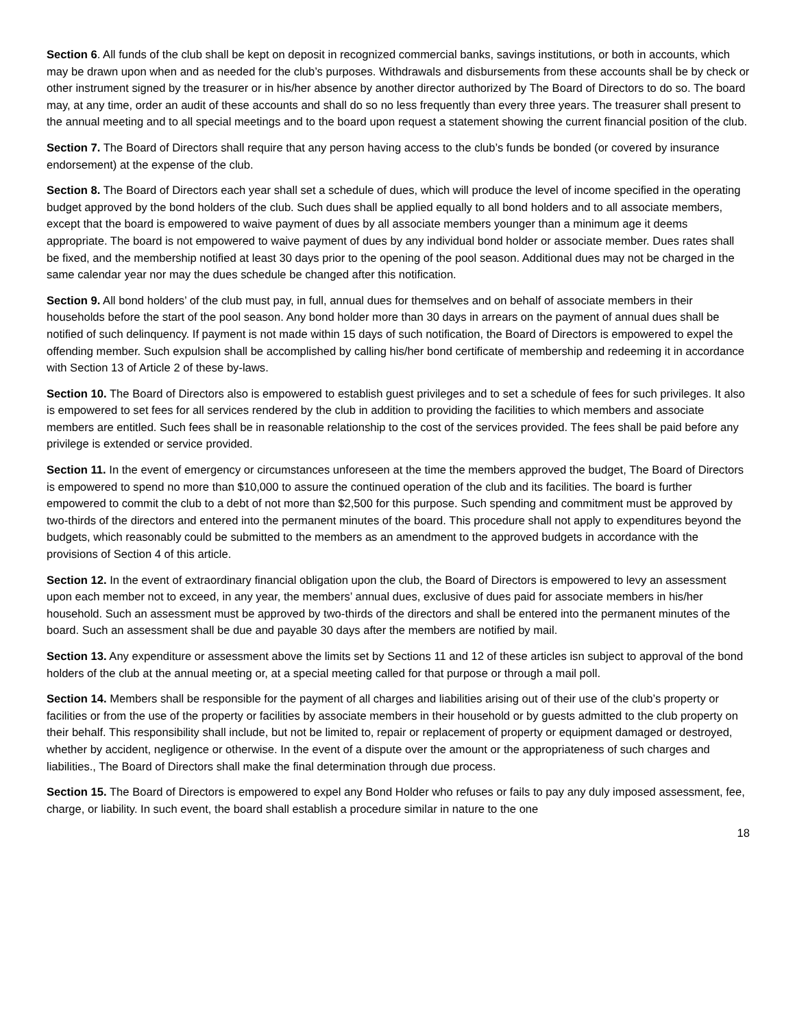Section 6. All funds of the club shall be kept on deposit in recognized commercial banks, savings institutions, or both in accounts, which may be drawn upon when and as needed for the club’s purposes. Withdrawals and disbursements from these accounts shall be by check or other instrument signed by the treasurer or in his/her absence by another director authorized by The Board of Directors to do so. The board may, at any time, order an audit of these accounts and shall do so no less frequently than every three years. The treasurer shall present to the annual meeting and to all special meetings and to the board upon request a statement showing the current financial position of the club.
Section 7. The Board of Directors shall require that any person having access to the club’s funds be bonded (or covered by insurance endorsement) at the expense of the club.
Section 8. The Board of Directors each year shall set a schedule of dues, which will produce the level of income specified in the operating budget approved by the bond holders of the club. Such dues shall be applied equally to all bond holders and to all associate members, except that the board is empowered to waive payment of dues by all associate members younger than a minimum age it deems appropriate. The board is not empowered to waive payment of dues by any individual bond holder or associate member. Dues rates shall be fixed, and the membership notified at least 30 days prior to the opening of the pool season. Additional dues may not be charged in the same calendar year nor may the dues schedule be changed after this notification.
Section 9. All bond holders’ of the club must pay, in full, annual dues for themselves and on behalf of associate members in their households before the start of the pool season. Any bond holder more than 30 days in arrears on the payment of annual dues shall be notified of such delinquency. If payment is not made within 15 days of such notification, the Board of Directors is empowered to expel the offending member. Such expulsion shall be accomplished by calling his/her bond certificate of membership and redeeming it in accordance with Section 13 of Article 2 of these by-laws.
Section 10. The Board of Directors also is empowered to establish guest privileges and to set a schedule of fees for such privileges. It also is empowered to set fees for all services rendered by the club in addition to providing the facilities to which members and associate members are entitled. Such fees shall be in reasonable relationship to the cost of the services provided. The fees shall be paid before any privilege is extended or service provided.
Section 11. In the event of emergency or circumstances unforeseen at the time the members approved the budget, The Board of Directors is empowered to spend no more than $10,000 to assure the continued operation of the club and its facilities. The board is further empowered to commit the club to a debt of not more than $2,500 for this purpose. Such spending and commitment must be approved by two-thirds of the directors and entered into the permanent minutes of the board. This procedure shall not apply to expenditures beyond the budgets, which reasonably could be submitted to the members as an amendment to the approved budgets in accordance with the provisions of Section 4 of this article.
Section 12. In the event of extraordinary financial obligation upon the club, the Board of Directors is empowered to levy an assessment upon each member not to exceed, in any year, the members’ annual dues, exclusive of dues paid for associate members in his/her household. Such an assessment must be approved by two-thirds of the directors and shall be entered into the permanent minutes of the board. Such an assessment shall be due and payable 30 days after the members are notified by mail.
Section 13. Any expenditure or assessment above the limits set by Sections 11 and 12 of these articles isn subject to approval of the bond holders of the club at the annual meeting or, at a special meeting called for that purpose or through a mail poll.
Section 14. Members shall be responsible for the payment of all charges and liabilities arising out of their use of the club’s property or facilities or from the use of the property or facilities by associate members in their household or by guests admitted to the club property on their behalf. This responsibility shall include, but not be limited to, repair or replacement of property or equipment damaged or destroyed, whether by accident, negligence or otherwise. In the event of a dispute over the amount or the appropriateness of such charges and liabilities., The Board of Directors shall make the final determination through due process.
Section 15. The Board of Directors is empowered to expel any Bond Holder who refuses or fails to pay any duly imposed assessment, fee, charge, or liability. In such event, the board shall establish a procedure similar in nature to the one
18